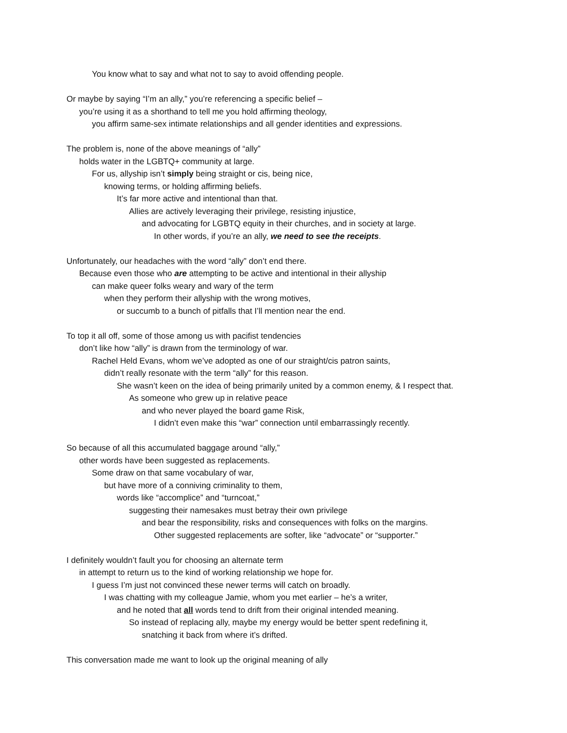You know what to say and what not to say to avoid offending people.
Or maybe by saying “I’m an ally,” you’re referencing a specific belief –
you’re using it as a shorthand to tell me you hold affirming theology,
you affirm same-sex intimate relationships and all gender identities and expressions.
The problem is, none of the above meanings of “ally”
holds water in the LGBTQ+ community at large.
For us, allyship isn’t simply being straight or cis, being nice,
knowing terms, or holding affirming beliefs.
It’s far more active and intentional than that.
Allies are actively leveraging their privilege, resisting injustice,
and advocating for LGBTQ equity in their churches, and in society at large.
In other words, if you’re an ally, we need to see the receipts.
Unfortunately, our headaches with the word “ally” don’t end there.
Because even those who are attempting to be active and intentional in their allyship
can make queer folks weary and wary of the term
when they perform their allyship with the wrong motives,
or succumb to a bunch of pitfalls that I’ll mention near the end.
To top it all off, some of those among us with pacifist tendencies
don’t like how “ally” is drawn from the terminology of war.
Rachel Held Evans, whom we’ve adopted as one of our straight/cis patron saints,
didn’t really resonate with the term “ally” for this reason.
She wasn’t keen on the idea of being primarily united by a common enemy, & I respect that.
As someone who grew up in relative peace
and who never played the board game Risk,
I didn’t even make this “war” connection until embarrassingly recently.
So because of all this accumulated baggage around “ally,”
other words have been suggested as replacements.
Some draw on that same vocabulary of war,
but have more of a conniving criminality to them,
words like “accomplice” and “turncoat,”
suggesting their namesakes must betray their own privilege
and bear the responsibility, risks and consequences with folks on the margins.
Other suggested replacements are softer, like “advocate” or “supporter.”
I definitely wouldn’t fault you for choosing an alternate term
in attempt to return us to the kind of working relationship we hope for.
I guess I’m just not convinced these newer terms will catch on broadly.
I was chatting with my colleague Jamie, whom you met earlier – he’s a writer,
and he noted that all words tend to drift from their original intended meaning.
So instead of replacing ally, maybe my energy would be better spent redefining it,
snatching it back from where it’s drifted.
This conversation made me want to look up the original meaning of ally